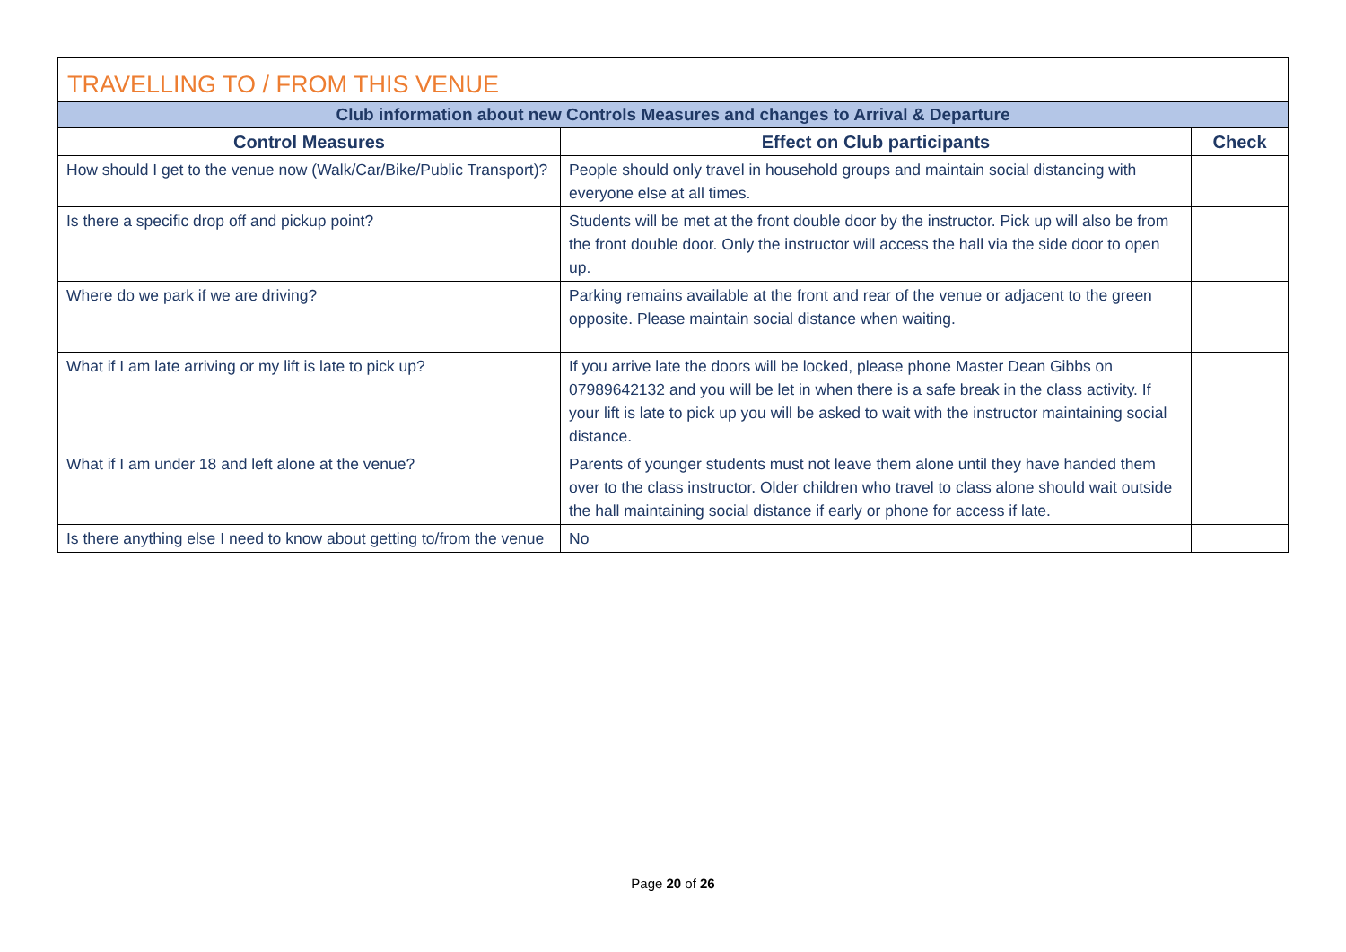| TRAVELLING TO / FROM THIS VENUE | | |
| --- | --- | --- |
| Club information about new Controls Measures and changes to Arrival & Departure | | |
| Control Measures | Effect on Club participants | Check |
| How should I get to the venue now (Walk/Car/Bike/Public Transport)? | People should only travel in household groups and maintain social distancing with everyone else at all times. | |
| Is there a specific drop off and pickup point? | Students will be met at the front double door by the instructor. Pick up will also be from the front double door. Only the instructor will access the hall via the side door to open up. | |
| Where do we park if we are driving? | Parking remains available at the front and rear of the venue or adjacent to the green opposite. Please maintain social distance when waiting. | |
| What if I am late arriving or my lift is late to pick up? | If you arrive late the doors will be locked, please phone Master Dean Gibbs on 07989642132 and you will be let in when there is a safe break in the class activity. If your lift is late to pick up you will be asked to wait with the instructor maintaining social distance. | |
| What if I am under 18 and left alone at the venue? | Parents of younger students must not leave them alone until they have handed them over to the class instructor. Older children who travel to class alone should wait outside the hall maintaining social distance if early or phone for access if late. | |
| Is there anything else I need to know about getting to/from the venue | No | |
Page 20 of 26